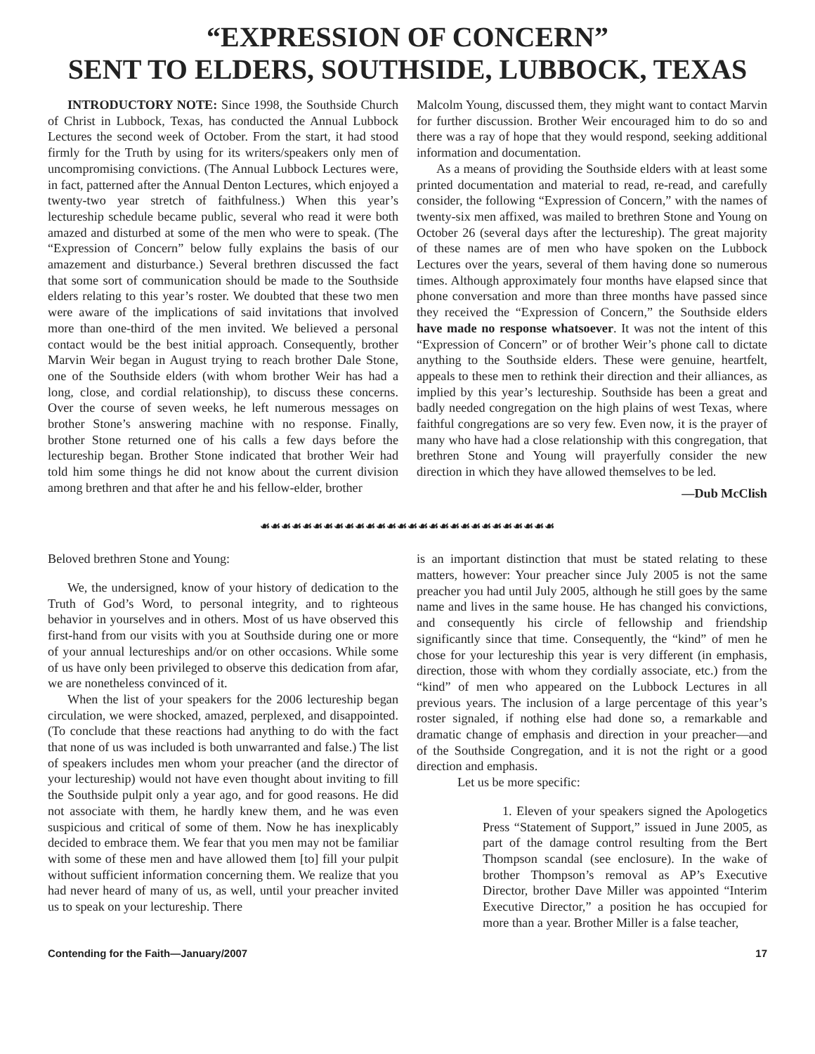“EXPRESSION OF CONCERN”
SENT TO ELDERS, SOUTHSIDE, LUBBOCK, TEXAS
INTRODUCTORY NOTE: Since 1998, the Southside Church of Christ in Lubbock, Texas, has conducted the Annual Lubbock Lectures the second week of October. From the start, it had stood firmly for the Truth by using for its writers/speakers only men of uncompromising convictions. (The Annual Lubbock Lectures were, in fact, patterned after the Annual Denton Lectures, which enjoyed a twenty-two year stretch of faithfulness.) When this year’s lectureship schedule became public, several who read it were both amazed and disturbed at some of the men who were to speak. (The “Expression of Concern” below fully explains the basis of our amazement and disturbance.) Several brethren discussed the fact that some sort of communication should be made to the Southside elders relating to this year’s roster. We doubted that these two men were aware of the implications of said invitations that involved more than one-third of the men invited. We believed a personal contact would be the best initial approach. Consequently, brother Marvin Weir began in August trying to reach brother Dale Stone, one of the Southside elders (with whom brother Weir has had a long, close, and cordial relationship), to discuss these concerns. Over the course of seven weeks, he left numerous messages on brother Stone’s answering machine with no response. Finally, brother Stone returned one of his calls a few days before the lectureship began. Brother Stone indicated that brother Weir had told him some things he did not know about the current division among brethren and that after he and his fellow-elder, brother
Malcolm Young, discussed them, they might want to contact Marvin for further discussion. Brother Weir encouraged him to do so and there was a ray of hope that they would respond, seeking additional information and documentation.
As a means of providing the Southside elders with at least some printed documentation and material to read, re-read, and carefully consider, the following “Expression of Concern,” with the names of twenty-six men affixed, was mailed to brethren Stone and Young on October 26 (several days after the lectureship). The great majority of these names are of men who have spoken on the Lubbock Lectures over the years, several of them having done so numerous times. Although approximately four months have elapsed since that phone conversation and more than three months have passed since they received the “Expression of Concern,” the Southside elders have made no response whatsoever. It was not the intent of this “Expression of Concern” or of brother Weir’s phone call to dictate anything to the Southside elders. These were genuine, heartfelt, appeals to these men to rethink their direction and their alliances, as implied by this year’s lectureship. Southside has been a great and badly needed congregation on the high plains of west Texas, where faithful congregations are so very few. Even now, it is the prayer of many who have had a close relationship with this congregation, that brethren Stone and Young will prayerfully consider the new direction in which they have allowed themselves to be led.
—Dub McClish
☙☙☙☙☙☙☙☙☙☙☙☙☙☙☙☙☙☙☙☙☙☙☙☙☙☙☙☙
Beloved brethren Stone and Young:
We, the undersigned, know of your history of dedication to the Truth of God’s Word, to personal integrity, and to righteous behavior in yourselves and in others. Most of us have observed this first-hand from our visits with you at Southside during one or more of your annual lectureships and/or on other occasions. While some of us have only been privileged to observe this dedication from afar, we are nonetheless convinced of it.
When the list of your speakers for the 2006 lectureship began circulation, we were shocked, amazed, perplexed, and disappointed. (To conclude that these reactions had anything to do with the fact that none of us was included is both unwarranted and false.) The list of speakers includes men whom your preacher (and the director of your lectureship) would not have even thought about inviting to fill the Southside pulpit only a year ago, and for good reasons. He did not associate with them, he hardly knew them, and he was even suspicious and critical of some of them. Now he has inexplicably decided to embrace them. We fear that you men may not be familiar with some of these men and have allowed them [to] fill your pulpit without sufficient information concerning them. We realize that you had never heard of many of us, as well, until your preacher invited us to speak on your lectureship. There
is an important distinction that must be stated relating to these matters, however: Your preacher since July 2005 is not the same preacher you had until July 2005, although he still goes by the same name and lives in the same house. He has changed his convictions, and consequently his circle of fellowship and friendship significantly since that time. Consequently, the “kind” of men he chose for your lectureship this year is very different (in emphasis, direction, those with whom they cordially associate, etc.) from the “kind” of men who appeared on the Lubbock Lectures in all previous years. The inclusion of a large percentage of this year’s roster signaled, if nothing else had done so, a remarkable and dramatic change of emphasis and direction in your preacher—and of the Southside Congregation, and it is not the right or a good direction and emphasis.
Let us be more specific:
1. Eleven of your speakers signed the Apologetics Press “Statement of Support,” issued in June 2005, as part of the damage control resulting from the Bert Thompson scandal (see enclosure). In the wake of brother Thompson’s removal as AP’s Executive Director, brother Dave Miller was appointed “Interim Executive Director,” a position he has occupied for more than a year. Brother Miller is a false teacher,
Contending for the Faith—January/2007 17